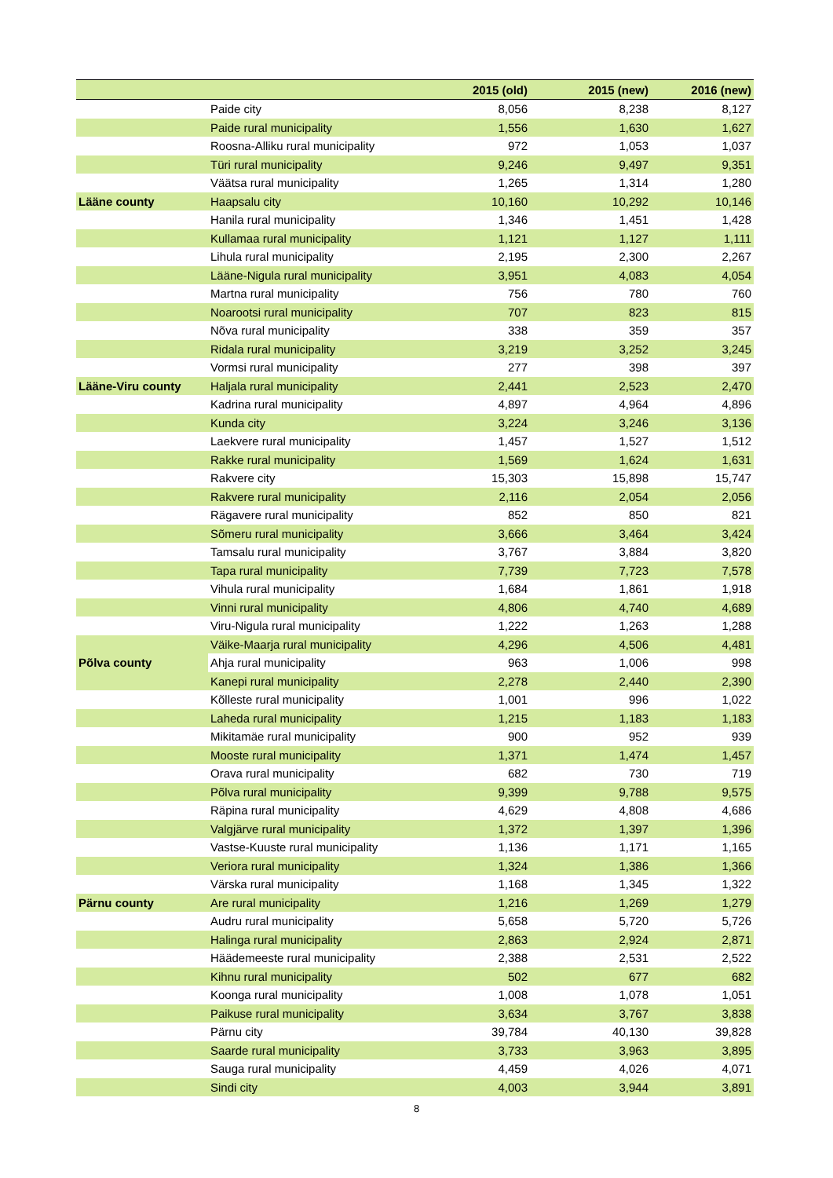| | | 2015 (old) | 2015 (new) | 2016 (new) |
| --- | --- | --- | --- | --- |
| | Paide city | 8,056 | 8,238 | 8,127 |
| | Paide rural municipality | 1,556 | 1,630 | 1,627 |
| | Roosna-Alliku rural municipality | 972 | 1,053 | 1,037 |
| | Türi rural municipality | 9,246 | 9,497 | 9,351 |
| | Väätsa rural municipality | 1,265 | 1,314 | 1,280 |
| Lääne county | Haapsalu city | 10,160 | 10,292 | 10,146 |
| | Hanila rural municipality | 1,346 | 1,451 | 1,428 |
| | Kullamaa rural municipality | 1,121 | 1,127 | 1,111 |
| | Lihula rural municipality | 2,195 | 2,300 | 2,267 |
| | Lääne-Nigula rural municipality | 3,951 | 4,083 | 4,054 |
| | Martna rural municipality | 756 | 780 | 760 |
| | Noarootsi rural municipality | 707 | 823 | 815 |
| | Nõva rural municipality | 338 | 359 | 357 |
| | Ridala rural municipality | 3,219 | 3,252 | 3,245 |
| | Vormsi rural municipality | 277 | 398 | 397 |
| Lääne-Viru county | Haljala rural municipality | 2,441 | 2,523 | 2,470 |
| | Kadrina rural municipality | 4,897 | 4,964 | 4,896 |
| | Kunda city | 3,224 | 3,246 | 3,136 |
| | Laekvere rural municipality | 1,457 | 1,527 | 1,512 |
| | Rakke rural municipality | 1,569 | 1,624 | 1,631 |
| | Rakvere city | 15,303 | 15,898 | 15,747 |
| | Rakvere rural municipality | 2,116 | 2,054 | 2,056 |
| | Rägavere rural municipality | 852 | 850 | 821 |
| | Sõmeru rural municipality | 3,666 | 3,464 | 3,424 |
| | Tamsalu rural municipality | 3,767 | 3,884 | 3,820 |
| | Tapa rural municipality | 7,739 | 7,723 | 7,578 |
| | Vihula rural municipality | 1,684 | 1,861 | 1,918 |
| | Vinni rural municipality | 4,806 | 4,740 | 4,689 |
| | Viru-Nigula rural municipality | 1,222 | 1,263 | 1,288 |
| | Väike-Maarja rural municipality | 4,296 | 4,506 | 4,481 |
| Põlva county | Ahja rural municipality | 963 | 1,006 | 998 |
| | Kanepi rural municipality | 2,278 | 2,440 | 2,390 |
| | Kõlleste rural municipality | 1,001 | 996 | 1,022 |
| | Laheda rural municipality | 1,215 | 1,183 | 1,183 |
| | Mikitamäe rural municipality | 900 | 952 | 939 |
| | Mooste rural municipality | 1,371 | 1,474 | 1,457 |
| | Orava rural municipality | 682 | 730 | 719 |
| | Põlva rural municipality | 9,399 | 9,788 | 9,575 |
| | Räpina rural municipality | 4,629 | 4,808 | 4,686 |
| | Valgjärve rural municipality | 1,372 | 1,397 | 1,396 |
| | Vastse-Kuuste rural municipality | 1,136 | 1,171 | 1,165 |
| | Veriora rural municipality | 1,324 | 1,386 | 1,366 |
| | Värska rural municipality | 1,168 | 1,345 | 1,322 |
| Pärnu county | Are rural municipality | 1,216 | 1,269 | 1,279 |
| | Audru rural municipality | 5,658 | 5,720 | 5,726 |
| | Halinga rural municipality | 2,863 | 2,924 | 2,871 |
| | Häädemeeste rural municipality | 2,388 | 2,531 | 2,522 |
| | Kihnu rural municipality | 502 | 677 | 682 |
| | Koonga rural municipality | 1,008 | 1,078 | 1,051 |
| | Paikuse rural municipality | 3,634 | 3,767 | 3,838 |
| | Pärnu city | 39,784 | 40,130 | 39,828 |
| | Saarde rural municipality | 3,733 | 3,963 | 3,895 |
| | Sauga rural municipality | 4,459 | 4,026 | 4,071 |
| | Sindi city | 4,003 | 3,944 | 3,891 |
8